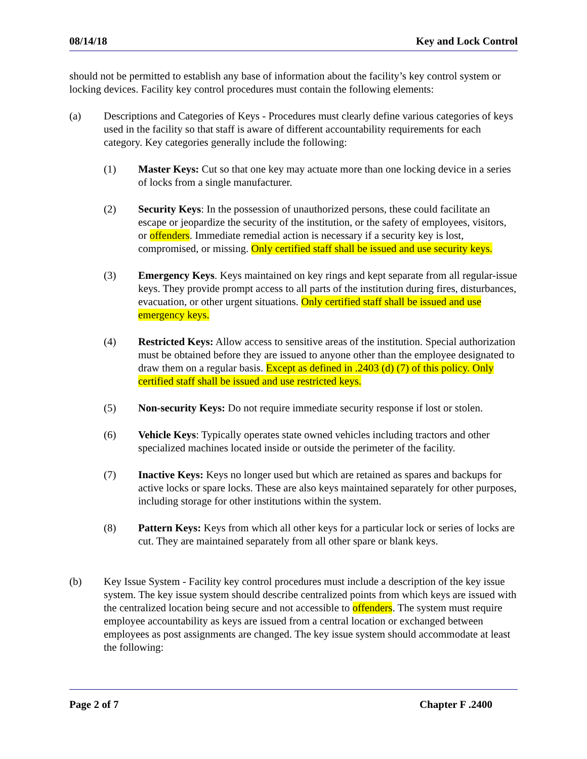08/14/18 Key and Lock Control
should not be permitted to establish any base of information about the facility’s key control system or locking devices. Facility key control procedures must contain the following elements:
(a) Descriptions and Categories of Keys - Procedures must clearly define various categories of keys used in the facility so that staff is aware of different accountability requirements for each category. Key categories generally include the following:
(1) Master Keys: Cut so that one key may actuate more than one locking device in a series of locks from a single manufacturer.
(2) Security Keys: In the possession of unauthorized persons, these could facilitate an escape or jeopardize the security of the institution, or the safety of employees, visitors, or offenders. Immediate remedial action is necessary if a security key is lost, compromised, or missing. Only certified staff shall be issued and use security keys.
(3) Emergency Keys. Keys maintained on key rings and kept separate from all regular-issue keys. They provide prompt access to all parts of the institution during fires, disturbances, evacuation, or other urgent situations. Only certified staff shall be issued and use emergency keys.
(4) Restricted Keys: Allow access to sensitive areas of the institution. Special authorization must be obtained before they are issued to anyone other than the employee designated to draw them on a regular basis. Except as defined in .2403 (d) (7) of this policy. Only certified staff shall be issued and use restricted keys.
(5) Non-security Keys: Do not require immediate security response if lost or stolen.
(6) Vehicle Keys: Typically operates state owned vehicles including tractors and other specialized machines located inside or outside the perimeter of the facility.
(7) Inactive Keys: Keys no longer used but which are retained as spares and backups for active locks or spare locks. These are also keys maintained separately for other purposes, including storage for other institutions within the system.
(8) Pattern Keys: Keys from which all other keys for a particular lock or series of locks are cut. They are maintained separately from all other spare or blank keys.
(b) Key Issue System - Facility key control procedures must include a description of the key issue system. The key issue system should describe centralized points from which keys are issued with the centralized location being secure and not accessible to offenders. The system must require employee accountability as keys are issued from a central location or exchanged between employees as post assignments are changed. The key issue system should accommodate at least the following:
Page 2 of 7 Chapter F .2400